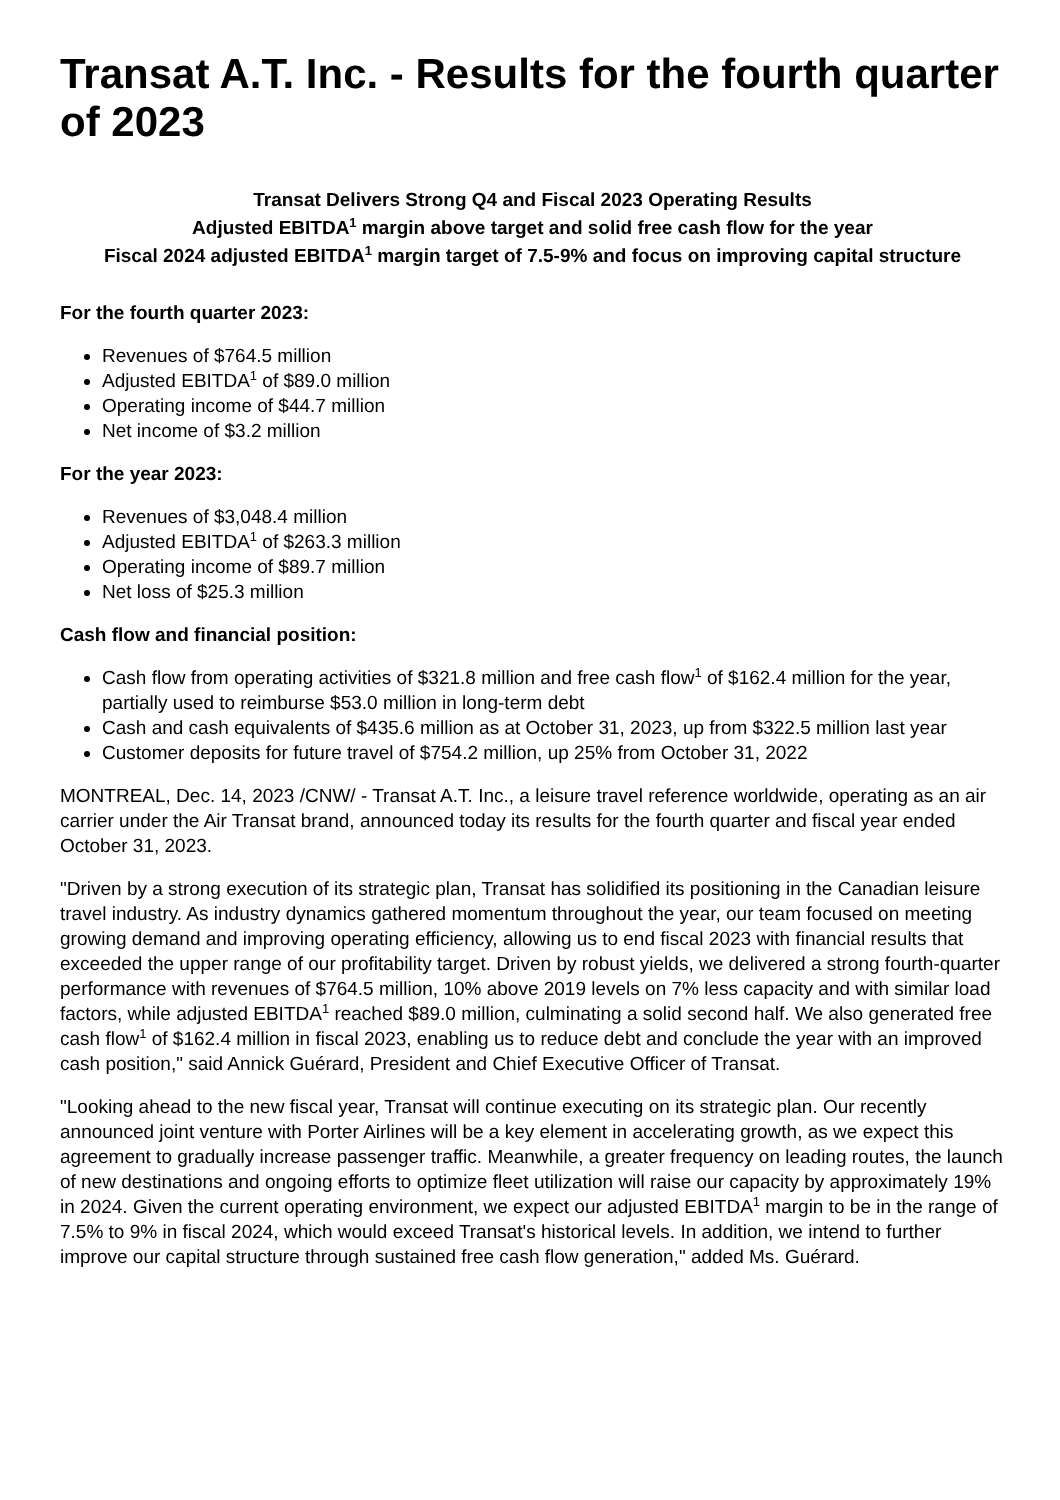Transat A.T. Inc. - Results for the fourth quarter of 2023
Transat Delivers Strong Q4 and Fiscal 2023 Operating Results
Adjusted EBITDA<sup>1</sup> margin above target and solid free cash flow for the year
Fiscal 2024 adjusted EBITDA<sup>1</sup> margin target of 7.5-9% and focus on improving capital structure
For the fourth quarter 2023:
Revenues of $764.5 million
Adjusted EBITDA<sup>1</sup> of $89.0 million
Operating income of $44.7 million
Net income of $3.2 million
For the year 2023:
Revenues of $3,048.4 million
Adjusted EBITDA<sup>1</sup> of $263.3 million
Operating income of $89.7 million
Net loss of $25.3 million
Cash flow and financial position:
Cash flow from operating activities of $321.8 million and free cash flow<sup>1</sup> of $162.4 million for the year, partially used to reimburse $53.0 million in long-term debt
Cash and cash equivalents of $435.6 million as at October 31, 2023, up from $322.5 million last year
Customer deposits for future travel of $754.2 million, up 25% from October 31, 2022
MONTREAL, Dec. 14, 2023 /CNW/ - Transat A.T. Inc., a leisure travel reference worldwide, operating as an air carrier under the Air Transat brand, announced today its results for the fourth quarter and fiscal year ended October 31, 2023.
"Driven by a strong execution of its strategic plan, Transat has solidified its positioning in the Canadian leisure travel industry. As industry dynamics gathered momentum throughout the year, our team focused on meeting growing demand and improving operating efficiency, allowing us to end fiscal 2023 with financial results that exceeded the upper range of our profitability target. Driven by robust yields, we delivered a strong fourth-quarter performance with revenues of $764.5 million, 10% above 2019 levels on 7% less capacity and with similar load factors, while adjusted EBITDA<sup>1</sup> reached $89.0 million, culminating a solid second half. We also generated free cash flow<sup>1</sup> of $162.4 million in fiscal 2023, enabling us to reduce debt and conclude the year with an improved cash position," said Annick Guérard, President and Chief Executive Officer of Transat.
"Looking ahead to the new fiscal year, Transat will continue executing on its strategic plan. Our recently announced joint venture with Porter Airlines will be a key element in accelerating growth, as we expect this agreement to gradually increase passenger traffic. Meanwhile, a greater frequency on leading routes, the launch of new destinations and ongoing efforts to optimize fleet utilization will raise our capacity by approximately 19% in 2024. Given the current operating environment, we expect our adjusted EBITDA<sup>1</sup> margin to be in the range of 7.5% to 9% in fiscal 2024, which would exceed Transat's historical levels. In addition, we intend to further improve our capital structure through sustained free cash flow generation," added Ms. Guérard.